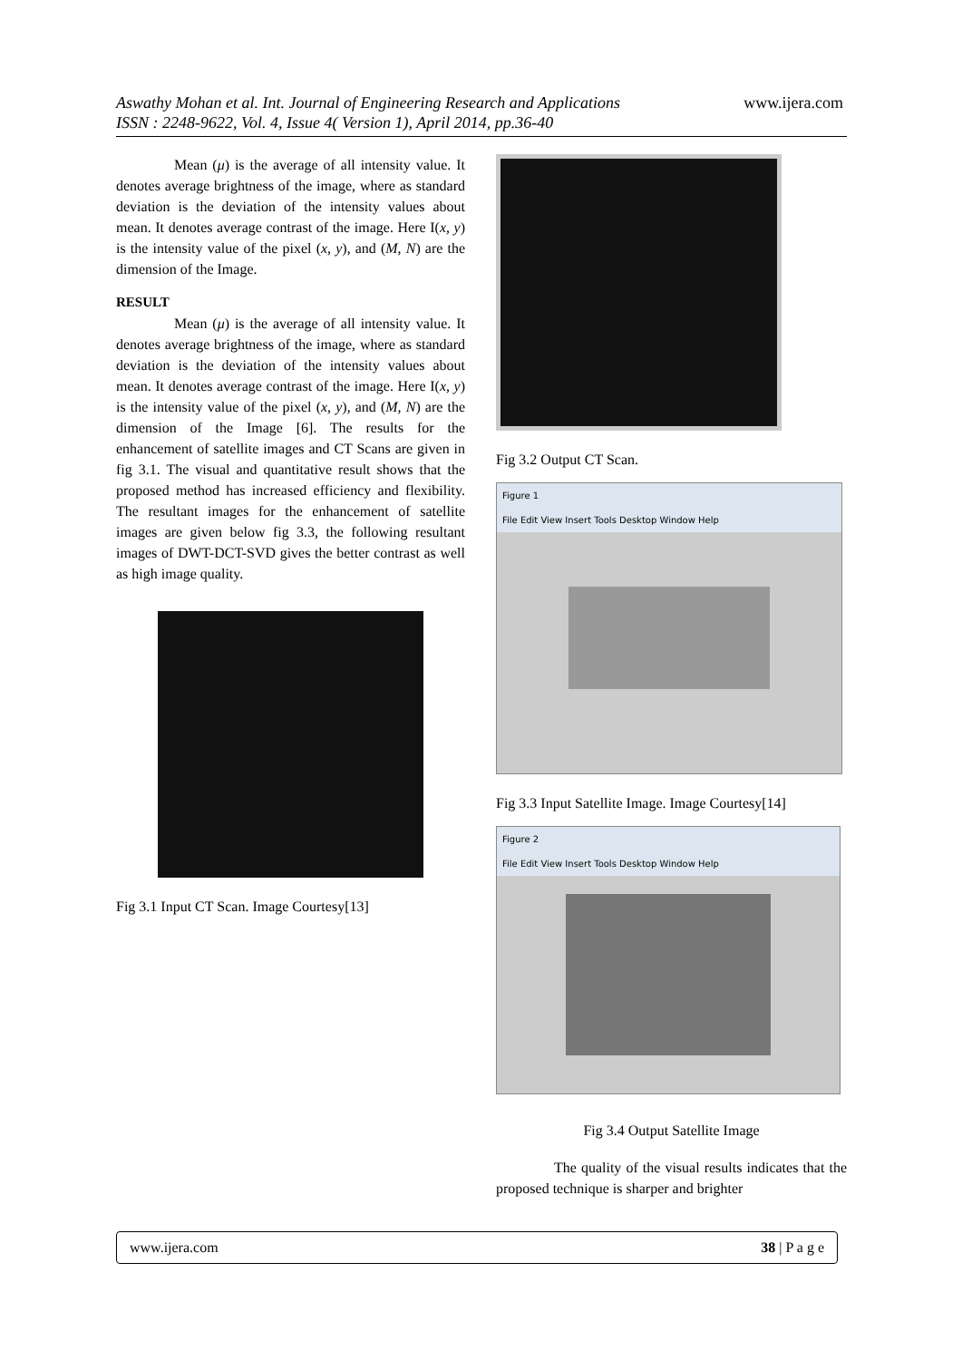Aswathy Mohan et al. Int. Journal of Engineering Research and Applications
ISSN : 2248-9622, Vol. 4, Issue 4( Version 1), April 2014, pp.36-40
www.ijera.com
Mean (μ) is the average of all intensity value. It denotes average brightness of the image, where as standard deviation is the deviation of the intensity values about mean. It denotes average contrast of the image. Here I(x, y) is the intensity value of the pixel (x, y), and (M, N) are the dimension of the Image.
RESULT
Mean (μ) is the average of all intensity value. It denotes average brightness of the image, where as standard deviation is the deviation of the intensity values about mean. It denotes average contrast of the image. Here I(x, y) is the intensity value of the pixel (x, y), and (M, N) are the dimension of the Image [6]. The results for the enhancement of satellite images and CT Scans are given in fig 3.1. The visual and quantitative result shows that the proposed method has increased efficiency and flexibility. The resultant images for the enhancement of satellite images are given below fig 3.3, the following resultant images of DWT-DCT-SVD gives the better contrast as well as high image quality.
Fig 3.1 Input CT Scan. Image Courtesy[13]
Fig 3.2 Output CT Scan.
Figure 1
File Edit View Insert Tools Desktop Window Help
Fig 3.3 Input Satellite Image. Image Courtesy[14]
Figure 2
File Edit View Insert Tools Desktop Window Help
Fig 3.4 Output Satellite Image
The quality of the visual results indicates that the proposed technique is sharper and brighter
www.ijera.com 38 | P a g e